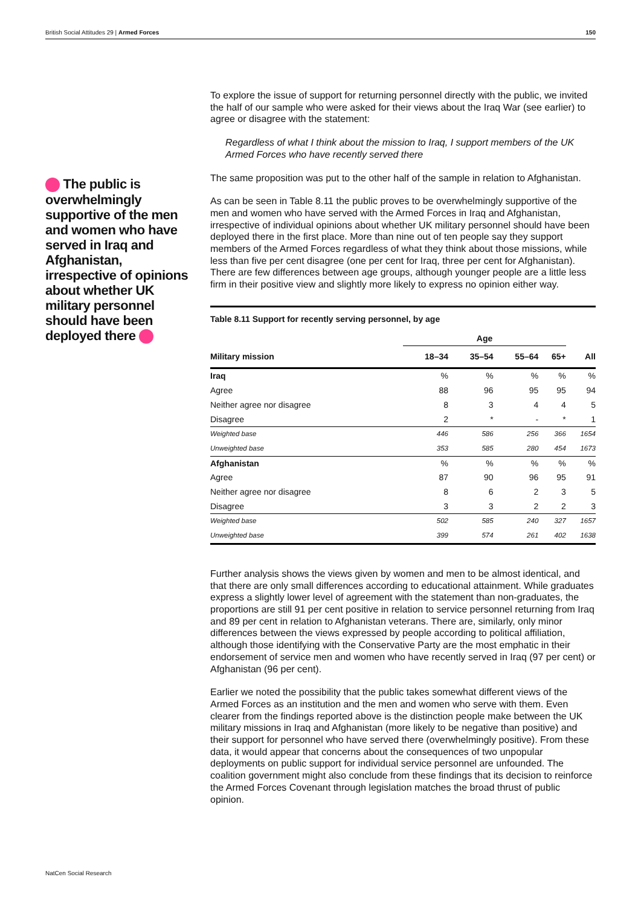British Social Attitudes 29 | Armed Forces 150
The public is overwhelmingly supportive of the men and women who have served in Iraq and Afghanistan, irrespective of opinions about whether UK military personnel should have been deployed there
To explore the issue of support for returning personnel directly with the public, we invited the half of our sample who were asked for their views about the Iraq War (see earlier) to agree or disagree with the statement:
Regardless of what I think about the mission to Iraq, I support members of the UK Armed Forces who have recently served there
The same proposition was put to the other half of the sample in relation to Afghanistan.
As can be seen in Table 8.11 the public proves to be overwhelmingly supportive of the men and women who have served with the Armed Forces in Iraq and Afghanistan, irrespective of individual opinions about whether UK military personnel should have been deployed there in the first place. More than nine out of ten people say they support members of the Armed Forces regardless of what they think about those missions, while less than five per cent disagree (one per cent for Iraq, three per cent for Afghanistan). There are few differences between age groups, although younger people are a little less firm in their positive view and slightly more likely to express no opinion either way.
| Table 8.11 Support for recently serving personnel, by age | | | | | |
| --- | --- | --- | --- | --- | --- |
| | Age | | | | |
| Military mission | 18–34 | 35–54 | 55–64 | 65+ | All |
| Iraq | % | % | % | % | % |
| Agree | 88 | 96 | 95 | 95 | 94 |
| Neither agree nor disagree | 8 | 3 | 4 | 4 | 5 |
| Disagree | 2 | * | - | * | 1 |
| Weighted base | 446 | 586 | 256 | 366 | 1654 |
| Unweighted base | 353 | 585 | 280 | 454 | 1673 |
| Afghanistan | % | % | % | % | % |
| Agree | 87 | 90 | 96 | 95 | 91 |
| Neither agree nor disagree | 8 | 6 | 2 | 3 | 5 |
| Disagree | 3 | 3 | 2 | 2 | 3 |
| Weighted base | 502 | 585 | 240 | 327 | 1657 |
| Unweighted base | 399 | 574 | 261 | 402 | 1638 |
Further analysis shows the views given by women and men to be almost identical, and that there are only small differences according to educational attainment. While graduates express a slightly lower level of agreement with the statement than non-graduates, the proportions are still 91 per cent positive in relation to service personnel returning from Iraq and 89 per cent in relation to Afghanistan veterans. There are, similarly, only minor differences between the views expressed by people according to political affiliation, although those identifying with the Conservative Party are the most emphatic in their endorsement of service men and women who have recently served in Iraq (97 per cent) or Afghanistan (96 per cent).
Earlier we noted the possibility that the public takes somewhat different views of the Armed Forces as an institution and the men and women who serve with them. Even clearer from the findings reported above is the distinction people make between the UK military missions in Iraq and Afghanistan (more likely to be negative than positive) and their support for personnel who have served there (overwhelmingly positive). From these data, it would appear that concerns about the consequences of two unpopular deployments on public support for individual service personnel are unfounded. The coalition government might also conclude from these findings that its decision to reinforce the Armed Forces Covenant through legislation matches the broad thrust of public opinion.
NatCen Social Research